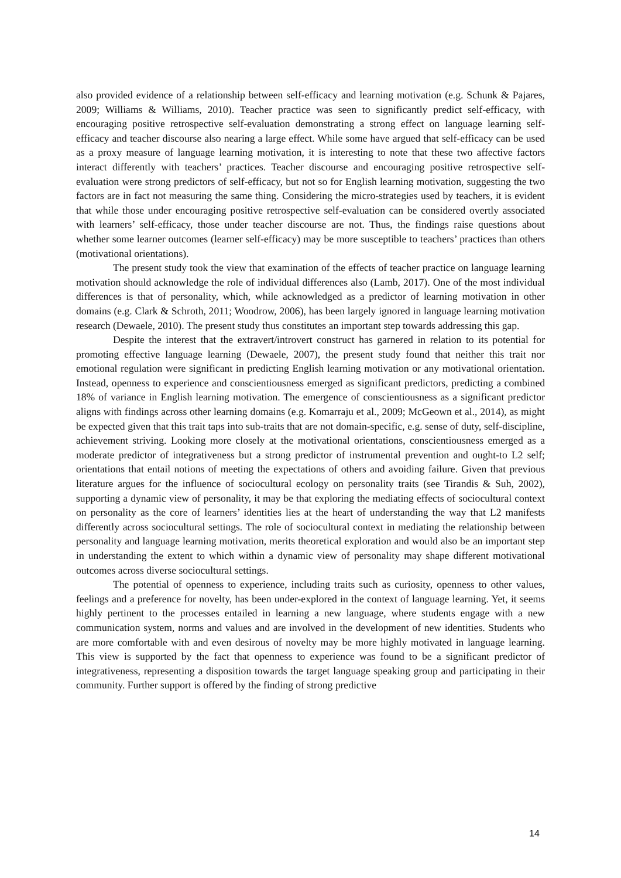also provided evidence of a relationship between self-efficacy and learning motivation (e.g. Schunk & Pajares, 2009; Williams & Williams, 2010). Teacher practice was seen to significantly predict self-efficacy, with encouraging positive retrospective self-evaluation demonstrating a strong effect on language learning self-efficacy and teacher discourse also nearing a large effect. While some have argued that self-efficacy can be used as a proxy measure of language learning motivation, it is interesting to note that these two affective factors interact differently with teachers’ practices. Teacher discourse and encouraging positive retrospective self-evaluation were strong predictors of self-efficacy, but not so for English learning motivation, suggesting the two factors are in fact not measuring the same thing. Considering the micro-strategies used by teachers, it is evident that while those under encouraging positive retrospective self-evaluation can be considered overtly associated with learners’ self-efficacy, those under teacher discourse are not. Thus, the findings raise questions about whether some learner outcomes (learner self-efficacy) may be more susceptible to teachers’ practices than others (motivational orientations).
The present study took the view that examination of the effects of teacher practice on language learning motivation should acknowledge the role of individual differences also (Lamb, 2017). One of the most individual differences is that of personality, which, while acknowledged as a predictor of learning motivation in other domains (e.g. Clark & Schroth, 2011; Woodrow, 2006), has been largely ignored in language learning motivation research (Dewaele, 2010). The present study thus constitutes an important step towards addressing this gap.
Despite the interest that the extravert/introvert construct has garnered in relation to its potential for promoting effective language learning (Dewaele, 2007), the present study found that neither this trait nor emotional regulation were significant in predicting English learning motivation or any motivational orientation. Instead, openness to experience and conscientiousness emerged as significant predictors, predicting a combined 18% of variance in English learning motivation. The emergence of conscientiousness as a significant predictor aligns with findings across other learning domains (e.g. Komarraju et al., 2009; McGeown et al., 2014), as might be expected given that this trait taps into sub-traits that are not domain-specific, e.g. sense of duty, self-discipline, achievement striving. Looking more closely at the motivational orientations, conscientiousness emerged as a moderate predictor of integrativeness but a strong predictor of instrumental prevention and ought-to L2 self; orientations that entail notions of meeting the expectations of others and avoiding failure. Given that previous literature argues for the influence of sociocultural ecology on personality traits (see Tirandis & Suh, 2002), supporting a dynamic view of personality, it may be that exploring the mediating effects of sociocultural context on personality as the core of learners’ identities lies at the heart of understanding the way that L2 manifests differently across sociocultural settings. The role of sociocultural context in mediating the relationship between personality and language learning motivation, merits theoretical exploration and would also be an important step in understanding the extent to which within a dynamic view of personality may shape different motivational outcomes across diverse sociocultural settings.
The potential of openness to experience, including traits such as curiosity, openness to other values, feelings and a preference for novelty, has been under-explored in the context of language learning. Yet, it seems highly pertinent to the processes entailed in learning a new language, where students engage with a new communication system, norms and values and are involved in the development of new identities. Students who are more comfortable with and even desirous of novelty may be more highly motivated in language learning. This view is supported by the fact that openness to experience was found to be a significant predictor of integrativeness, representing a disposition towards the target language speaking group and participating in their community. Further support is offered by the finding of strong predictive
14